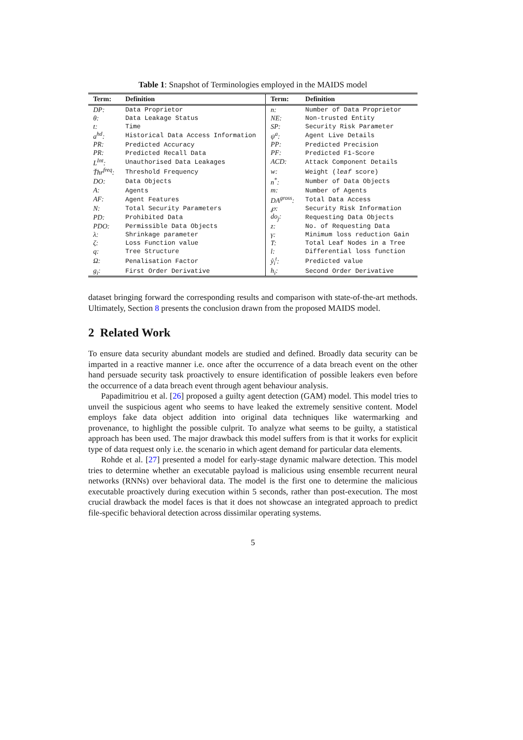Table 1: Snapshot of Terminologies employed in the MAIDS model
| Term: | Definition | Term: | Definition |
| --- | --- | --- | --- |
| DP: | Data Proprietor | n: | Number of Data Proprietor |
| θ: | Data Leakage Status | NE: | Non-trusted Entity |
| t: | Time | SP: | Security Risk Parameter |
| a<sup>hd</sup>: | Historical Data Access Information | ψ<sup>a</sup>: | Agent Live Details |
| PR: | Predicted Accuracy | PP: | Predicted Precision |
| PR: | Predicted Recall Data | PF: | Predicted F1-Score |
| L<sup>Int</sup>: | Unauthorised Data Leakages | ACD: | Attack Component Details |
| Ťhr<sup>freq</sup>: | Threshold Frequency | w: | Weight ( leaf score) |
| DO: | Data Objects | n<sup>*</sup>: | Number of Data Objects |
| A: | Agents | m: | Number of Agents |
| AF: | Agent Features | DA<sup>gross</sup>: | Total Data Access |
| N: | Total Security Parameters | ℘: | Security Risk Information |
| PD: | Prohibited Data | do<sub>j</sub>: | Requesting Data Objects |
| PDO: | Permissible Data Objects | z: | No. of Requesting Data |
| λ: | Shrinkage parameter | γ: | Minimum loss reduction Gain |
| ζ: | Loss Function value | T: | Total Leaf Nodes in a Tree |
| q: | Tree Structure | l: | Differential loss function |
| Ω: | Penalisation Factor | ŷ<sub>i</sub><sup>t</sup>: | Predicted value |
| g<sub>i</sub>: | First Order Derivative | h<sub>i</sub>: | Second Order Derivative |
dataset bringing forward the corresponding results and comparison with state-of-the-art methods. Ultimately, Section 8 presents the conclusion drawn from the proposed MAIDS model.
2 Related Work
To ensure data security abundant models are studied and defined. Broadly data security can be imparted in a reactive manner i.e. once after the occurrence of a data breach event on the other hand persuade security task proactively to ensure identification of possible leakers even before the occurrence of a data breach event through agent behaviour analysis.
Papadimitriou et al. [26] proposed a guilty agent detection (GAM) model. This model tries to unveil the suspicious agent who seems to have leaked the extremely sensitive content. Model employs fake data object addition into original data techniques like watermarking and provenance, to highlight the possible culprit. To analyze what seems to be guilty, a statistical approach has been used. The major drawback this model suffers from is that it works for explicit type of data request only i.e. the scenario in which agent demand for particular data elements.
Rohde et al. [27] presented a model for early-stage dynamic malware detection. This model tries to determine whether an executable payload is malicious using ensemble recurrent neural networks (RNNs) over behavioral data. The model is the first one to determine the malicious executable proactively during execution within 5 seconds, rather than post-execution. The most crucial drawback the model faces is that it does not showcase an integrated approach to predict file-specific behavioral detection across dissimilar operating systems.
5